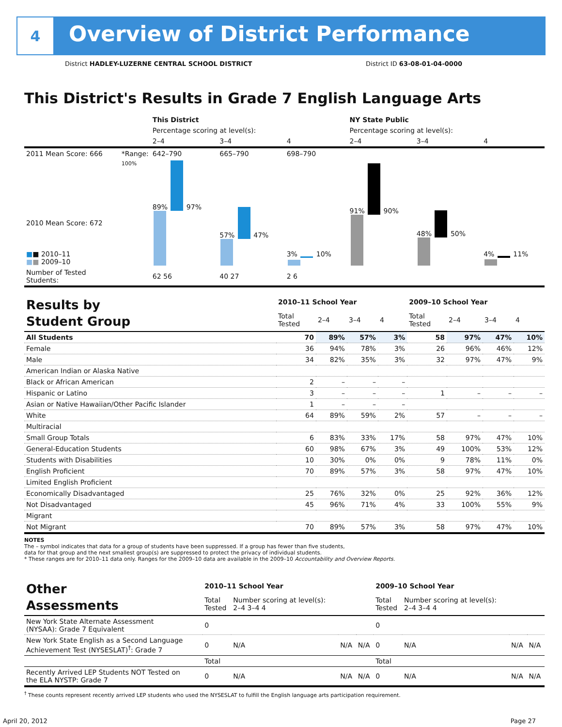4
Overview of District Performance
District HADLEY-LUZERNE CENTRAL SCHOOL DISTRICT District ID 63-08-01-04-0000
This District's Results in Grade 7 English Language Arts
| | | This District | | | NY State Public | | |
| --- | --- | --- | --- | --- | --- | --- | --- |
| | | Percentage scoring at level(s): | | | Percentage scoring at level(s): | | |
| | | 2–4 | 3–4 | 4 | 2–4 | 3–4 | 4 |
| 2011 Mean Score: 666 | *Range: | 642–790 | 665–790 | 698–790 | | | |
| 2010 Mean Score: 672 ■ ■ 2010–11 ■ ■ 2009–10 | 100% | 89% 97% | 57% 47% | 3% 10% | 91% 90% | 48% 50% | 4% 11% |
| Number of Tested Students: | | 62 56 | 40 27 | 2 6 | | | |
| Results by Student Group | 2010–11 School Year | | | | 2009–10 School Year | | | |
| | Total Tested | 2–4 | 3–4 | 4 | Total Tested | 2–4 | 3–4 | 4 |
| All Students | 70 | 89% | 57% | 3% | 58 | 97% | 47% | 10% |
| Female | 36 | 94% | 78% | 3% | 26 | 96% | 46% | 12% |
| Male | 34 | 82% | 35% | 3% | 32 | 97% | 47% | 9% |
| American Indian or Alaska Native | | | | | | | | |
| Black or African American | 2 | – | – | – | | | | |
| Hispanic or Latino | 3 | – | – | – | 1 | – | – | – |
| Asian or Native Hawaiian/Other Pacific Islander | 1 | – | – | – | | | | |
| White | 64 | 89% | 59% | 2% | 57 | – | – | – |
| Multiracial | | | | | | | | |
| Small Group Totals | 6 | 83% | 33% | 17% | 58 | 97% | 47% | 10% |
| General-Education Students | 60 | 98% | 67% | 3% | 49 | 100% | 53% | 12% |
| Students with Disabilities | 10 | 30% | 0% | 0% | 9 | 78% | 11% | 0% |
| English Proficient | 70 | 89% | 57% | 3% | 58 | 97% | 47% | 10% |
| Limited English Proficient | | | | | | | | |
| Economically Disadvantaged | 25 | 76% | 32% | 0% | 25 | 92% | 36% | 12% |
| Not Disadvantaged | 45 | 96% | 71% | 4% | 33 | 100% | 55% | 9% |
| Migrant | | | | | | | | |
| Not Migrant | 70 | 89% | 57% | 3% | 58 | 97% | 47% | 10% |
NOTES
The – symbol indicates that data for a group of students have been suppressed. If a group has fewer than five students,
data for that group and the next smallest group(s) are suppressed to protect the privacy of individual students.
* These ranges are for 2010–11 data only. Ranges for the 2009–10 data are available in the 2009–10 Accountability and Overview Reports.
| Other Assessments | 2010–11 School Year | | | | 2009–10 School Year | | | |
| | Total Tested | Number scoring at level(s): 2–4 3–4 4 | | | Total Tested | Number scoring at level(s): 2–4 3–4 4 | | |
| New York State Alternate Assessment (NYSAA): Grade 7 Equivalent | 0 | | | | 0 | | | |
| New York State English as a Second Language Achievement Test (NYSESLAT)<sup>†</sup>: Grade 7 | 0 | N/A | N/A | N/A | 0 | N/A | N/A | N/A |
| | Total | | | | Total | | | |
| Recently Arrived LEP Students NOT Tested on the ELA NYSTP: Grade 7 | 0 | N/A | N/A | N/A | 0 | N/A | N/A | N/A |
<sup>†</sup> These counts represent recently arrived LEP students who used the NYSESLAT to fulfill the English language arts participation requirement.
April 20, 2012 Page 27